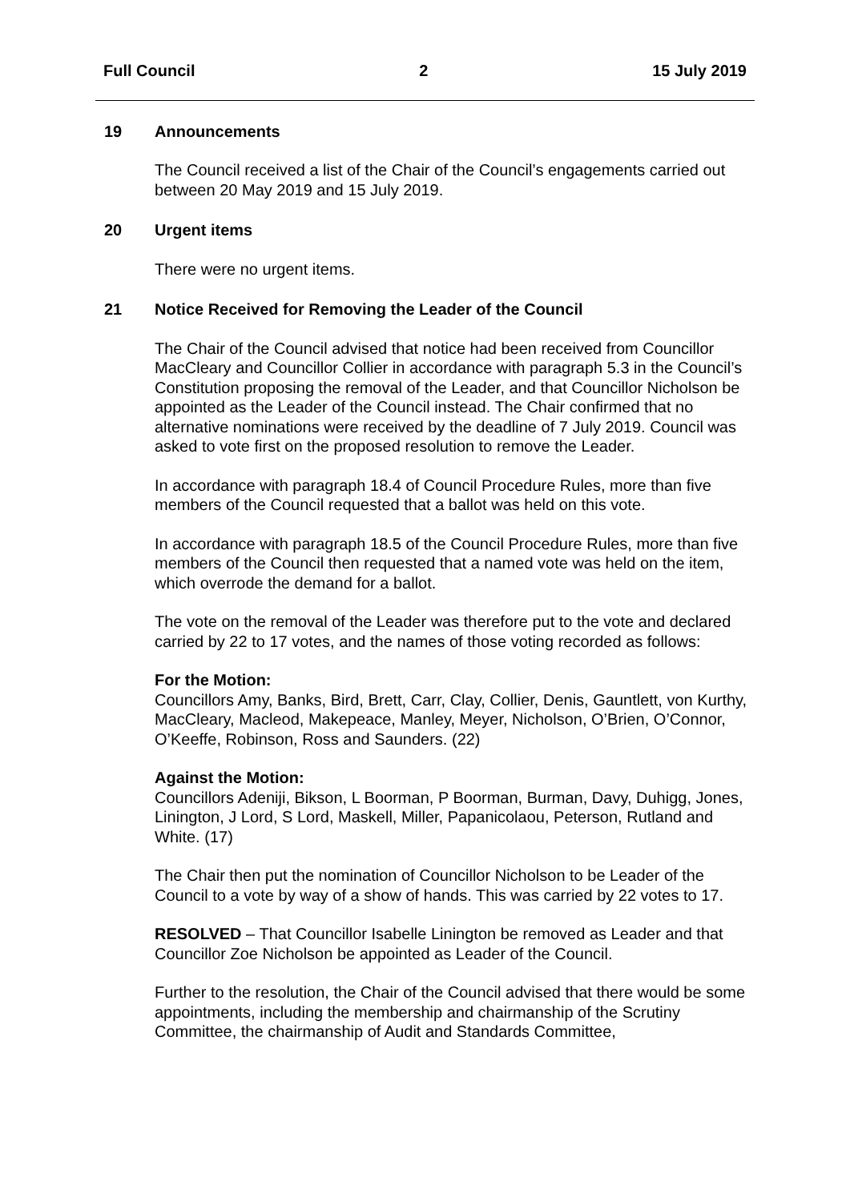Full Council 2 15 July 2019
19 Announcements
The Council received a list of the Chair of the Council’s engagements carried out between 20 May 2019 and 15 July 2019.
20 Urgent items
There were no urgent items.
21 Notice Received for Removing the Leader of the Council
The Chair of the Council advised that notice had been received from Councillor MacCleary and Councillor Collier in accordance with paragraph 5.3 in the Council’s Constitution proposing the removal of the Leader, and that Councillor Nicholson be appointed as the Leader of the Council instead. The Chair confirmed that no alternative nominations were received by the deadline of 7 July 2019. Council was asked to vote first on the proposed resolution to remove the Leader.
In accordance with paragraph 18.4 of Council Procedure Rules, more than five members of the Council requested that a ballot was held on this vote.
In accordance with paragraph 18.5 of the Council Procedure Rules, more than five members of the Council then requested that a named vote was held on the item, which overrode the demand for a ballot.
The vote on the removal of the Leader was therefore put to the vote and declared carried by 22 to 17 votes, and the names of those voting recorded as follows:
For the Motion:
Councillors Amy, Banks, Bird, Brett, Carr, Clay, Collier, Denis, Gauntlett, von Kurthy, MacCleary, Macleod, Makepeace, Manley, Meyer, Nicholson, O’Brien, O’Connor, O’Keeffe, Robinson, Ross and Saunders. (22)
Against the Motion:
Councillors Adeniji, Bikson, L Boorman, P Boorman, Burman, Davy, Duhigg, Jones, Linington, J Lord, S Lord, Maskell, Miller, Papanicolaou, Peterson, Rutland and White. (17)
The Chair then put the nomination of Councillor Nicholson to be Leader of the Council to a vote by way of a show of hands. This was carried by 22 votes to 17.
RESOLVED – That Councillor Isabelle Linington be removed as Leader and that Councillor Zoe Nicholson be appointed as Leader of the Council.
Further to the resolution, the Chair of the Council advised that there would be some appointments, including the membership and chairmanship of the Scrutiny Committee, the chairmanship of Audit and Standards Committee,